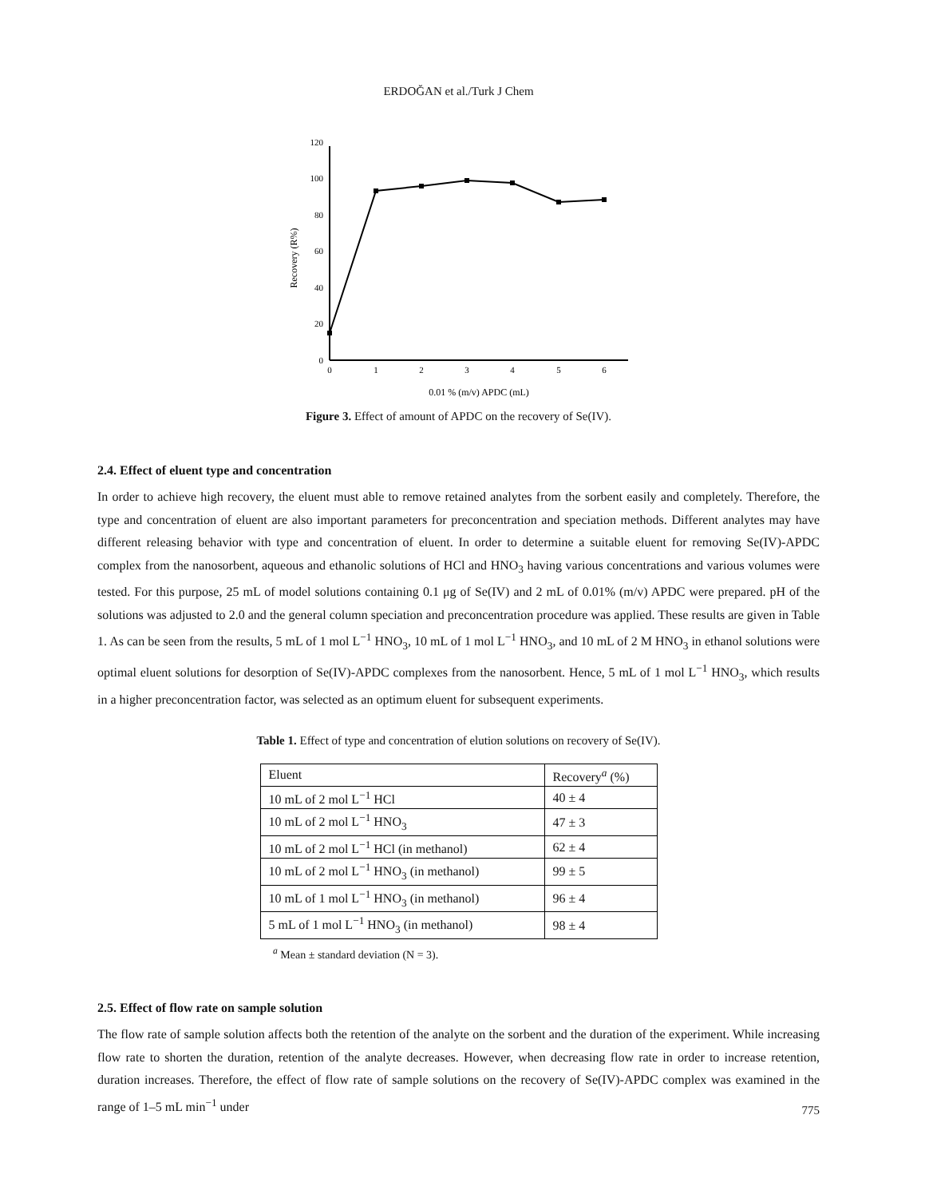ERDOĞAN et al./Turk J Chem
0
20
40
60
80
100
120
0
1
2
3
4
5
6
0.01 % (m/v) APDC (mL)
Recovery (R%)
Figure 3. Effect of amount of APDC on the recovery of Se(IV).
2.4. Effect of eluent type and concentration
In order to achieve high recovery, the eluent must able to remove retained analytes from the sorbent easily and completely. Therefore, the type and concentration of eluent are also important parameters for preconcentration and speciation methods. Different analytes may have different releasing behavior with type and concentration of eluent. In order to determine a suitable eluent for removing Se(IV)-APDC complex from the nanosorbent, aqueous and ethanolic solutions of HCl and HNO<sub>3</sub> having various concentrations and various volumes were tested. For this purpose, 25 mL of model solutions containing 0.1 μg of Se(IV) and 2 mL of 0.01% (m/v) APDC were prepared. pH of the solutions was adjusted to 2.0 and the general column speciation and preconcentration procedure was applied. These results are given in Table 1. As can be seen from the results, 5 mL of 1 mol L<sup>−1</sup> HNO<sub>3</sub>, 10 mL of 1 mol L<sup>−1</sup> HNO<sub>3</sub>, and 10 mL of 2 M HNO<sub>3</sub> in ethanol solutions were optimal eluent solutions for desorption of Se(IV)-APDC complexes from the nanosorbent. Hence, 5 mL of 1 mol L<sup>−1</sup> HNO<sub>3</sub>, which results in a higher preconcentration factor, was selected as an optimum eluent for subsequent experiments.
Table 1. Effect of type and concentration of elution solutions on recovery of Se(IV).
| Eluent | Recovery<sup>a</sup> (%) |
| 10 mL of 2 mol L<sup>−1</sup> HCl | 40 ± 4 |
| 10 mL of 2 mol L<sup>−1</sup> HNO<sub>3</sub> | 47 ± 3 |
| 10 mL of 2 mol L<sup>−1</sup> HCl (in methanol) | 62 ± 4 |
| 10 mL of 2 mol L<sup>−1</sup> HNO<sub>3</sub> (in methanol) | 99 ± 5 |
| 10 mL of 1 mol L<sup>−1</sup> HNO<sub>3</sub> (in methanol) | 96 ± 4 |
| 5 mL of 1 mol L<sup>−1</sup> HNO<sub>3</sub> (in methanol) | 98 ± 4 |
<sup>a</sup> Mean ± standard deviation (N = 3).
2.5. Effect of flow rate on sample solution
The flow rate of sample solution affects both the retention of the analyte on the sorbent and the duration of the experiment. While increasing flow rate to shorten the duration, retention of the analyte decreases. However, when decreasing flow rate in order to increase retention, duration increases. Therefore, the effect of flow rate of sample solutions on the recovery of Se(IV)-APDC complex was examined in the range of 1–5 mL min<sup>−1</sup> under
775